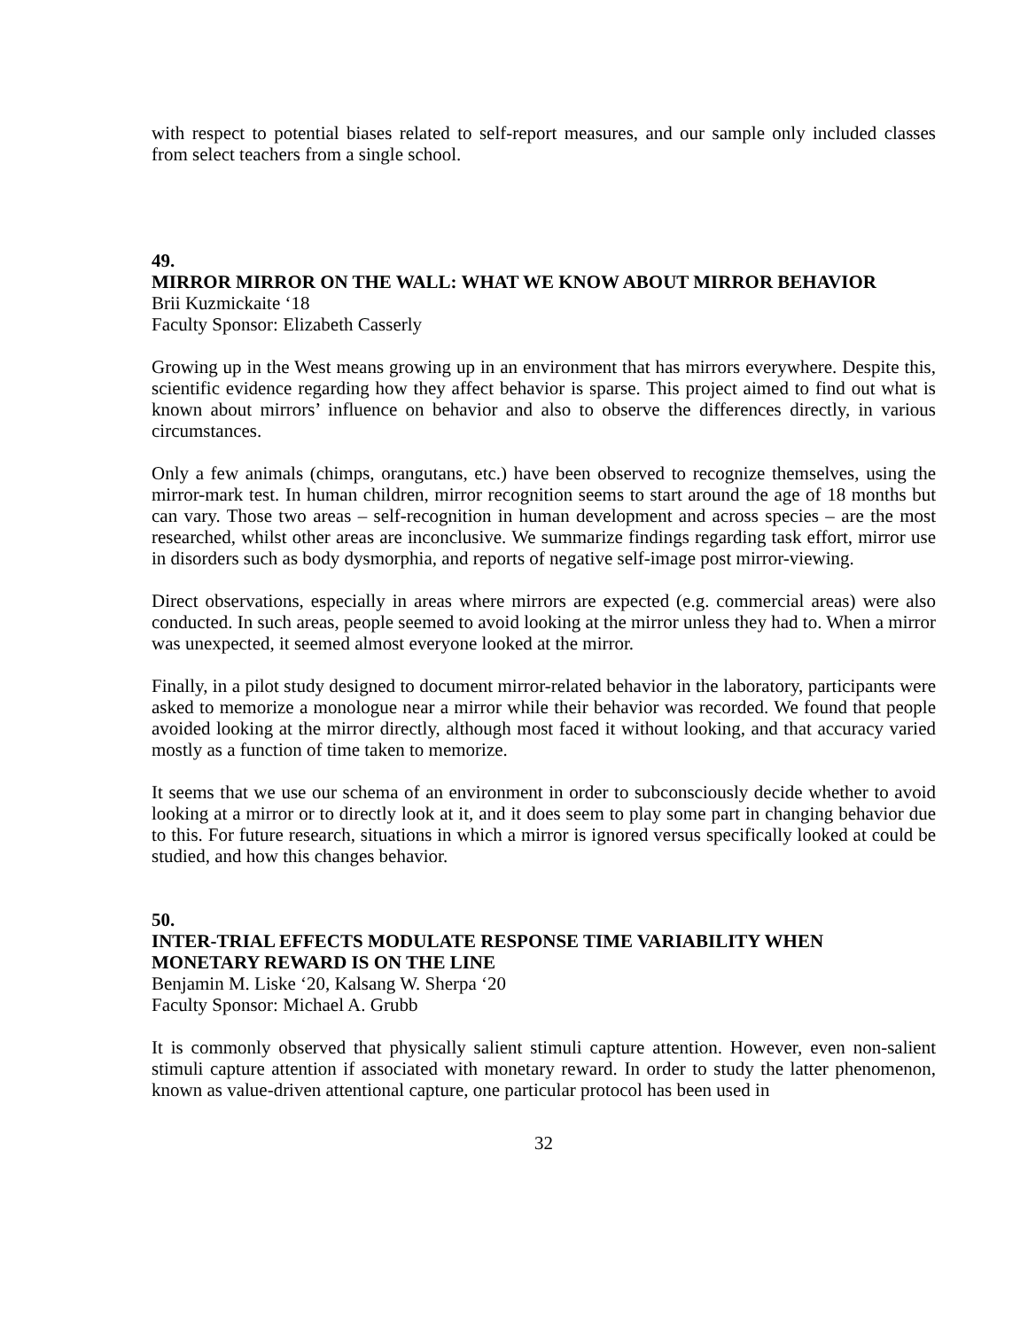with respect to potential biases related to self-report measures, and our sample only included classes from select teachers from a single school.
49.
MIRROR MIRROR ON THE WALL: WHAT WE KNOW ABOUT MIRROR BEHAVIOR
Brii Kuzmickaite ‘18
Faculty Sponsor: Elizabeth Casserly
Growing up in the West means growing up in an environment that has mirrors everywhere. Despite this, scientific evidence regarding how they affect behavior is sparse. This project aimed to find out what is known about mirrors’ influence on behavior and also to observe the differences directly, in various circumstances.
Only a few animals (chimps, orangutans, etc.) have been observed to recognize themselves, using the mirror-mark test. In human children, mirror recognition seems to start around the age of 18 months but can vary. Those two areas – self-recognition in human development and across species – are the most researched, whilst other areas are inconclusive. We summarize findings regarding task effort, mirror use in disorders such as body dysmorphia, and reports of negative self-image post mirror-viewing.
Direct observations, especially in areas where mirrors are expected (e.g. commercial areas) were also conducted. In such areas, people seemed to avoid looking at the mirror unless they had to. When a mirror was unexpected, it seemed almost everyone looked at the mirror.
Finally, in a pilot study designed to document mirror-related behavior in the laboratory, participants were asked to memorize a monologue near a mirror while their behavior was recorded. We found that people avoided looking at the mirror directly, although most faced it without looking, and that accuracy varied mostly as a function of time taken to memorize.
It seems that we use our schema of an environment in order to subconsciously decide whether to avoid looking at a mirror or to directly look at it, and it does seem to play some part in changing behavior due to this. For future research, situations in which a mirror is ignored versus specifically looked at could be studied, and how this changes behavior.
50.
INTER-TRIAL EFFECTS MODULATE RESPONSE TIME VARIABILITY WHEN MONETARY REWARD IS ON THE LINE
Benjamin M. Liske ‘20, Kalsang W. Sherpa ‘20
Faculty Sponsor: Michael A. Grubb
It is commonly observed that physically salient stimuli capture attention. However, even non-salient stimuli capture attention if associated with monetary reward. In order to study the latter phenomenon, known as value-driven attentional capture, one particular protocol has been used in
32